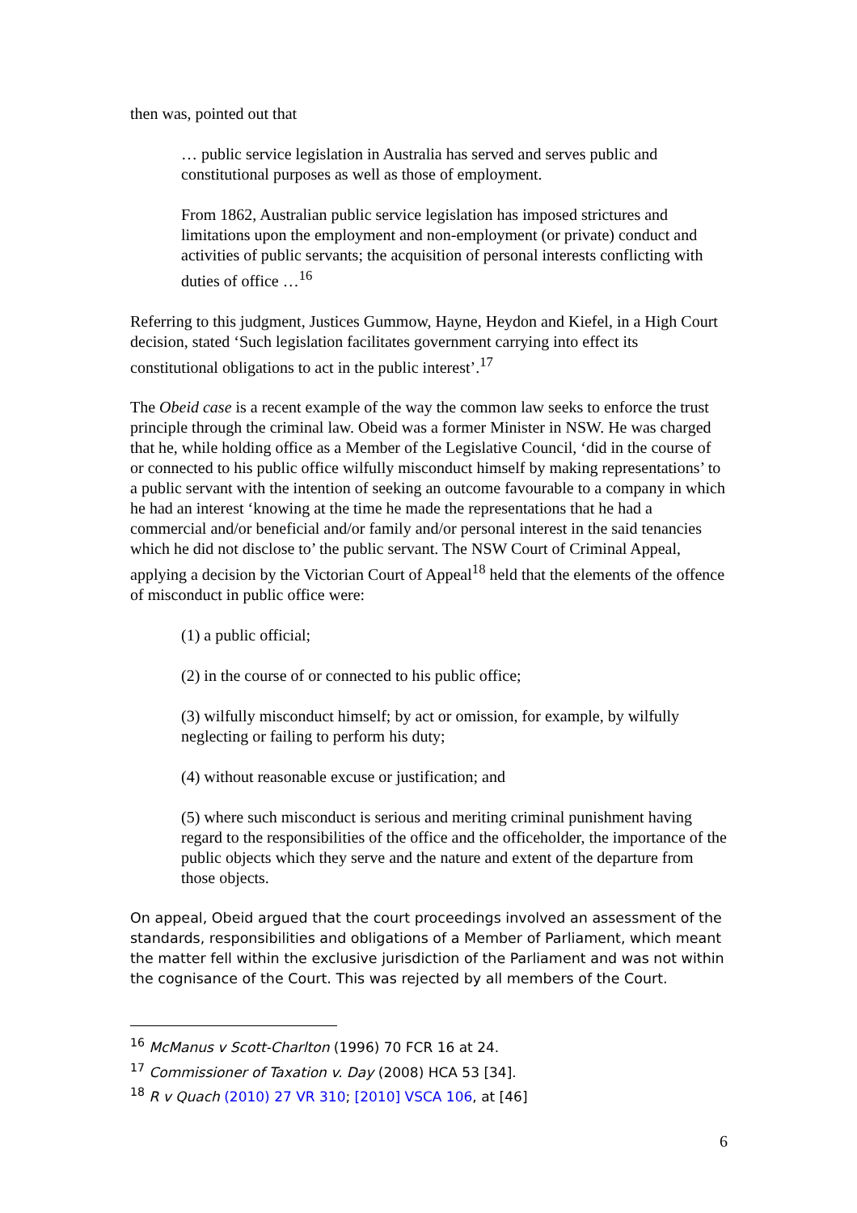then was, pointed out that
… public service legislation in Australia has served and serves public and constitutional purposes as well as those of employment.
From 1862, Australian public service legislation has imposed strictures and limitations upon the employment and non-employment (or private) conduct and activities of public servants; the acquisition of personal interests conflicting with duties of office …<sup>16</sup>
Referring to this judgment, Justices Gummow, Hayne, Heydon and Kiefel, in a High Court decision, stated ‘Such legislation facilitates government carrying into effect its constitutional obligations to act in the public interest’.<sup>17</sup>
The Obeid case is a recent example of the way the common law seeks to enforce the trust principle through the criminal law. Obeid was a former Minister in NSW. He was charged that he, while holding office as a Member of the Legislative Council, ‘did in the course of or connected to his public office wilfully misconduct himself by making representations’ to a public servant with the intention of seeking an outcome favourable to a company in which he had an interest ‘knowing at the time he made the representations that he had a commercial and/or beneficial and/or family and/or personal interest in the said tenancies which he did not disclose to’ the public servant. The NSW Court of Criminal Appeal, applying a decision by the Victorian Court of Appeal<sup>18</sup> held that the elements of the offence of misconduct in public office were:
(1) a public official;
(2) in the course of or connected to his public office;
(3) wilfully misconduct himself; by act or omission, for example, by wilfully neglecting or failing to perform his duty;
(4) without reasonable excuse or justification; and
(5) where such misconduct is serious and meriting criminal punishment having regard to the responsibilities of the office and the officeholder, the importance of the public objects which they serve and the nature and extent of the departure from those objects.
On appeal, Obeid argued that the court proceedings involved an assessment of the standards, responsibilities and obligations of a Member of Parliament, which meant the matter fell within the exclusive jurisdiction of the Parliament and was not within the cognisance of the Court. This was rejected by all members of the Court.
<sup>16</sup> McManus v Scott-Charlton (1996) 70 FCR 16 at 24.
<sup>17</sup> Commissioner of Taxation v. Day (2008) HCA 53 [34].
<sup>18</sup> R v Quach (2010) 27 VR 310; [2010] VSCA 106, at [46]
6